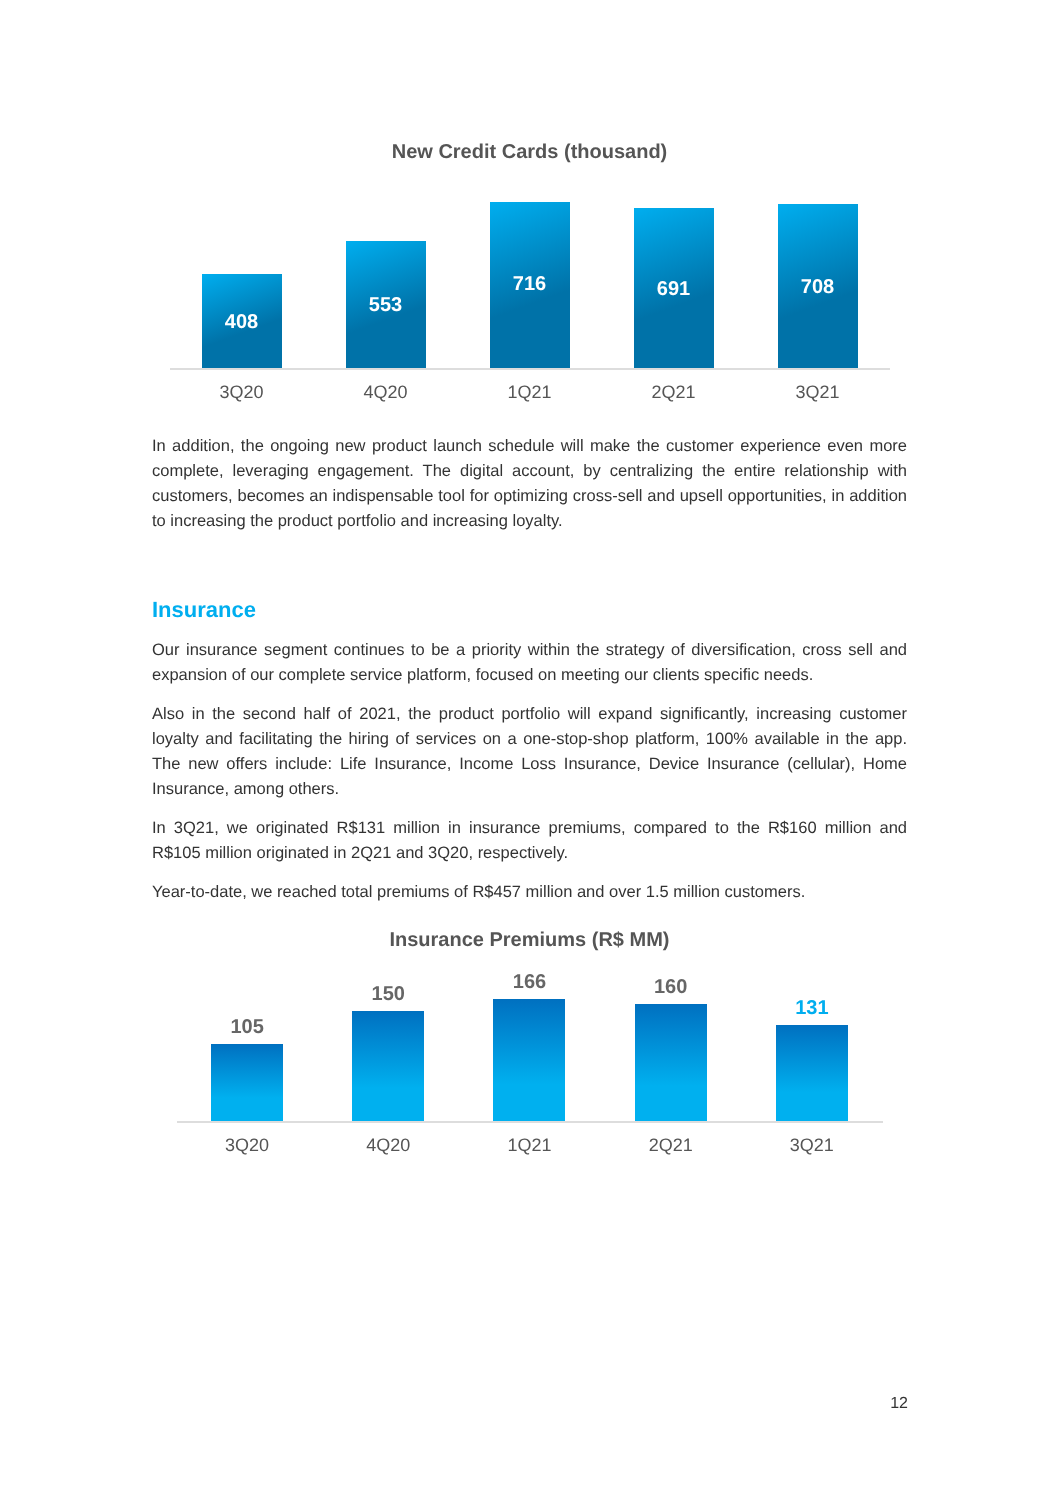New Credit Cards (thousand)
408
553
716
691
708
3Q20 4Q20 1Q21 2Q21 3Q21
In addition, the ongoing new product launch schedule will make the customer experience even more complete, leveraging engagement. The digital account, by centralizing the entire relationship with customers, becomes an indispensable tool for optimizing cross-sell and upsell opportunities, in addition to increasing the product portfolio and increasing loyalty.
Insurance
Our insurance segment continues to be a priority within the strategy of diversification, cross sell and expansion of our complete service platform, focused on meeting our clients specific needs.
Also in the second half of 2021, the product portfolio will expand significantly, increasing customer loyalty and facilitating the hiring of services on a one-stop-shop platform, 100% available in the app. The new offers include: Life Insurance, Income Loss Insurance, Device Insurance (cellular), Home Insurance, among others.
In 3Q21, we originated R$131 million in insurance premiums, compared to the R$160 million and R$105 million originated in 2Q21 and 3Q20, respectively.
Year-to-date, we reached total premiums of R$457 million and over 1.5 million customers.
Insurance Premiums (R$ MM)
105
150
166
160
131
3Q20 4Q20 1Q21 2Q21 3Q21
12